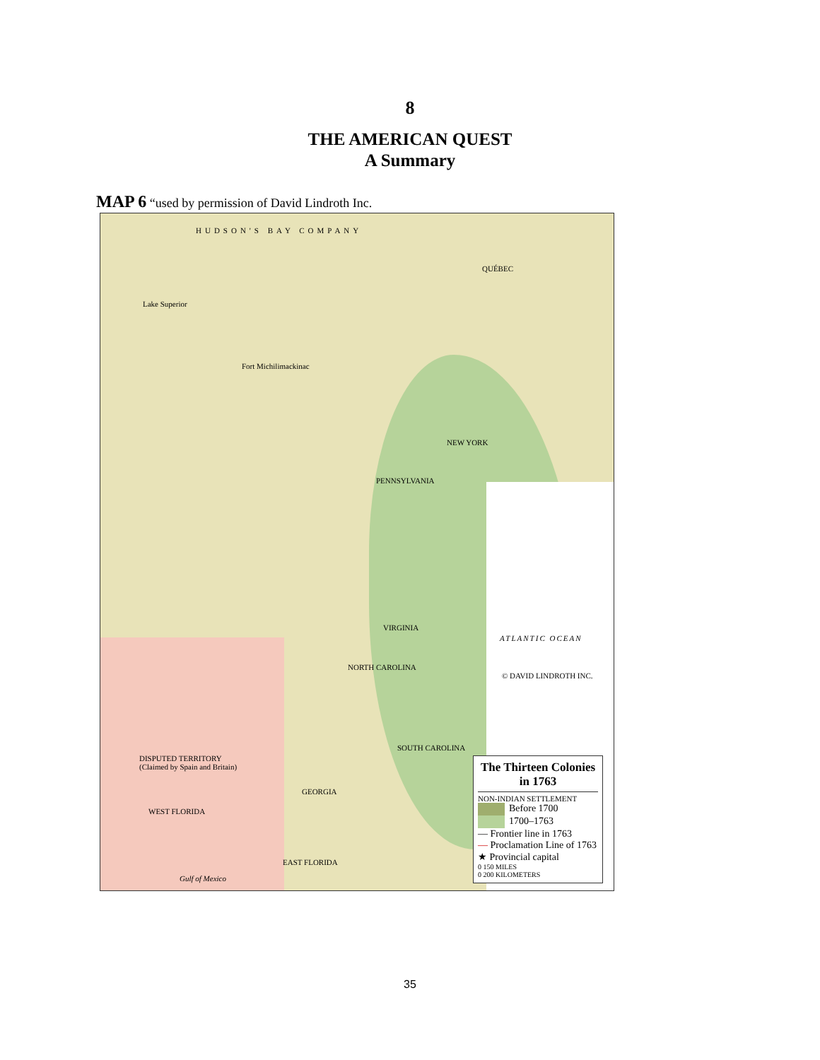8
THE AMERICAN QUEST
A Summary
MAP 6 “used by permission of David Lindroth Inc.
HUDSON'S BAY COMPANY
QUÉBEC
Lake Superior
Fort Michilimackinac
VIRGINIA
NEW YORK
PENNSYLVANIA
NORTH CAROLINA
SOUTH CAROLINA
GEORGIA
ATLANTIC OCEAN
DISPUTED TERRITORY
(Claimed by Spain and Britain)
WEST FLORIDA
EAST FLORIDA
Gulf of Mexico
© DAVID LINDROTH INC.
The Thirteen Colonies in 1763
NON-INDIAN SETTLEMENT
Before 1700
1700–1763
— Frontier line in 1763
— Proclamation Line of 1763
★ Provincial capital
0 150 MILES
0 200 KILOMETERS
35